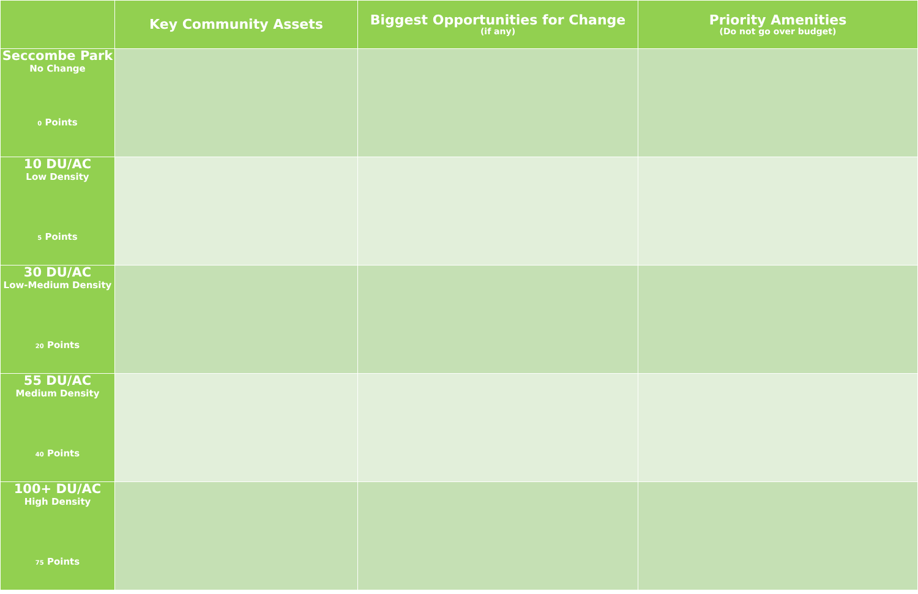| | Key Community Assets | Biggest Opportunities for Change (if any) | Priority Amenities (Do not go over budget) |
| --- | --- | --- | --- |
| Seccombe Park No Change 0 Points | | | |
| 10 DU/AC Low Density 5 Points | | | |
| 30 DU/AC Low-Medium Density 20 Points | | | |
| 55 DU/AC Medium Density 40 Points | | | |
| 100+ DU/AC High Density 75 Points | | | |